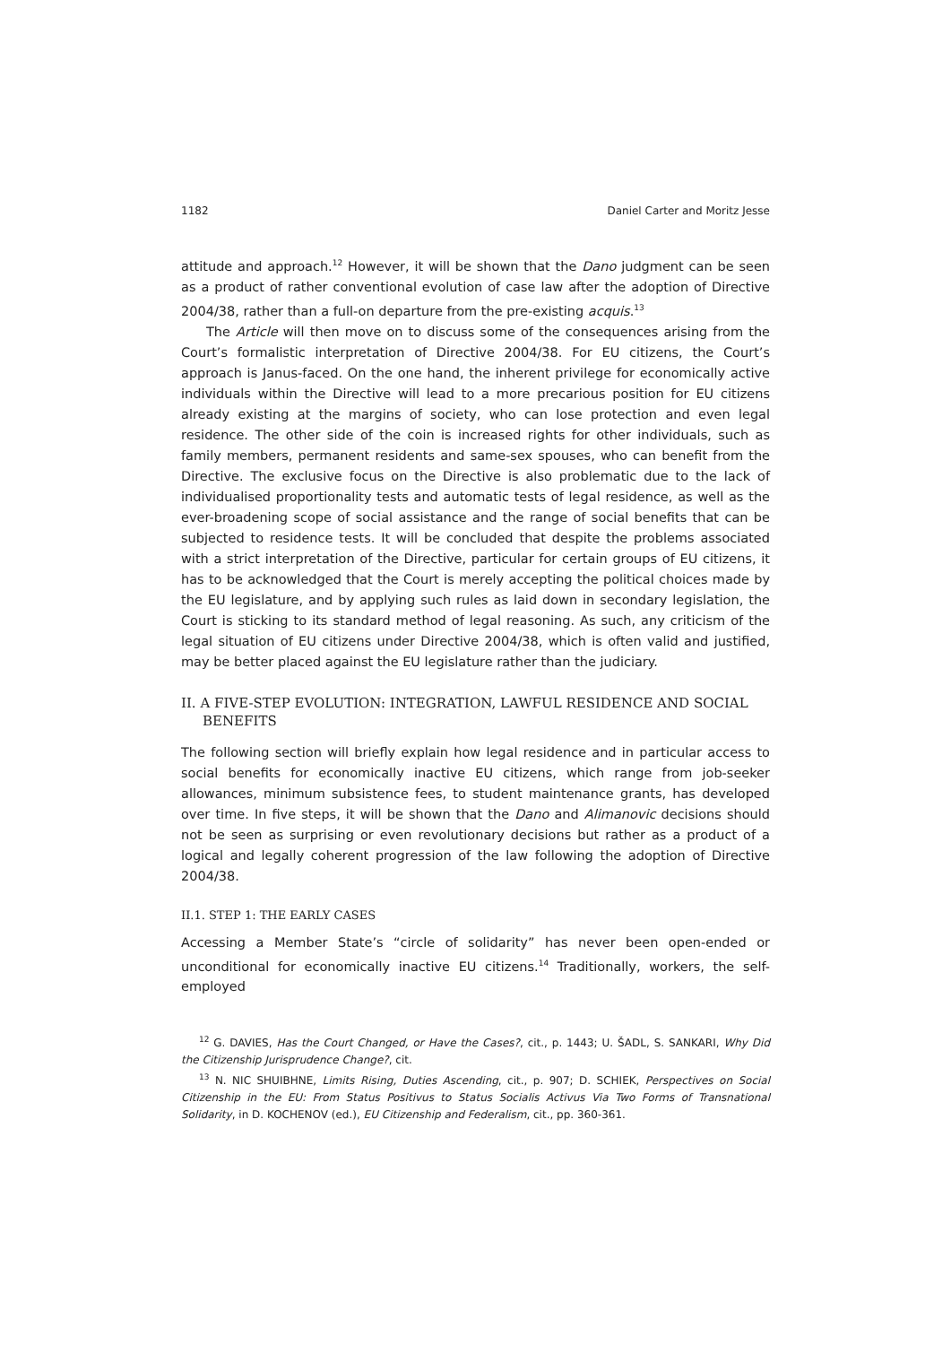1182 Daniel Carter and Moritz Jesse
attitude and approach.<sup>12</sup> However, it will be shown that the Dano judgment can be seen as a product of rather conventional evolution of case law after the adoption of Directive 2004/38, rather than a full-on departure from the pre-existing acquis.<sup>13</sup>
The Article will then move on to discuss some of the consequences arising from the Court’s formalistic interpretation of Directive 2004/38. For EU citizens, the Court’s approach is Janus-faced. On the one hand, the inherent privilege for economically active individuals within the Directive will lead to a more precarious position for EU citizens already existing at the margins of society, who can lose protection and even legal residence. The other side of the coin is increased rights for other individuals, such as family members, permanent residents and same-sex spouses, who can benefit from the Directive. The exclusive focus on the Directive is also problematic due to the lack of individualised proportionality tests and automatic tests of legal residence, as well as the ever-broadening scope of social assistance and the range of social benefits that can be subjected to residence tests. It will be concluded that despite the problems associated with a strict interpretation of the Directive, particular for certain groups of EU citizens, it has to be acknowledged that the Court is merely accepting the political choices made by the EU legislature, and by applying such rules as laid down in secondary legislation, the Court is sticking to its standard method of legal reasoning. As such, any criticism of the legal situation of EU citizens under Directive 2004/38, which is often valid and justified, may be better placed against the EU legislature rather than the judiciary.
II. A FIVE-STEP EVOLUTION: INTEGRATION, LAWFUL RESIDENCE AND SOCIAL BENEFITS
The following section will briefly explain how legal residence and in particular access to social benefits for economically inactive EU citizens, which range from job-seeker allowances, minimum subsistence fees, to student maintenance grants, has developed over time. In five steps, it will be shown that the Dano and Alimanovic decisions should not be seen as surprising or even revolutionary decisions but rather as a product of a logical and legally coherent progression of the law following the adoption of Directive 2004/38.
II.1. STEP 1: THE EARLY CASES
Accessing a Member State’s “circle of solidarity” has never been open-ended or unconditional for economically inactive EU citizens.<sup>14</sup> Traditionally, workers, the self-employed
<sup>12</sup> G. DAVIES, Has the Court Changed, or Have the Cases?, cit., p. 1443; U. ŠADL, S. SANKARI, Why Did the Citizenship Jurisprudence Change?, cit.
<sup>13</sup> N. NIC SHUIBHNE, Limits Rising, Duties Ascending, cit., p. 907; D. SCHIEK, Perspectives on Social Citizenship in the EU: From Status Positivus to Status Socialis Activus Via Two Forms of Transnational Solidarity, in D. KOCHENOV (ed.), EU Citizenship and Federalism, cit., pp. 360-361.